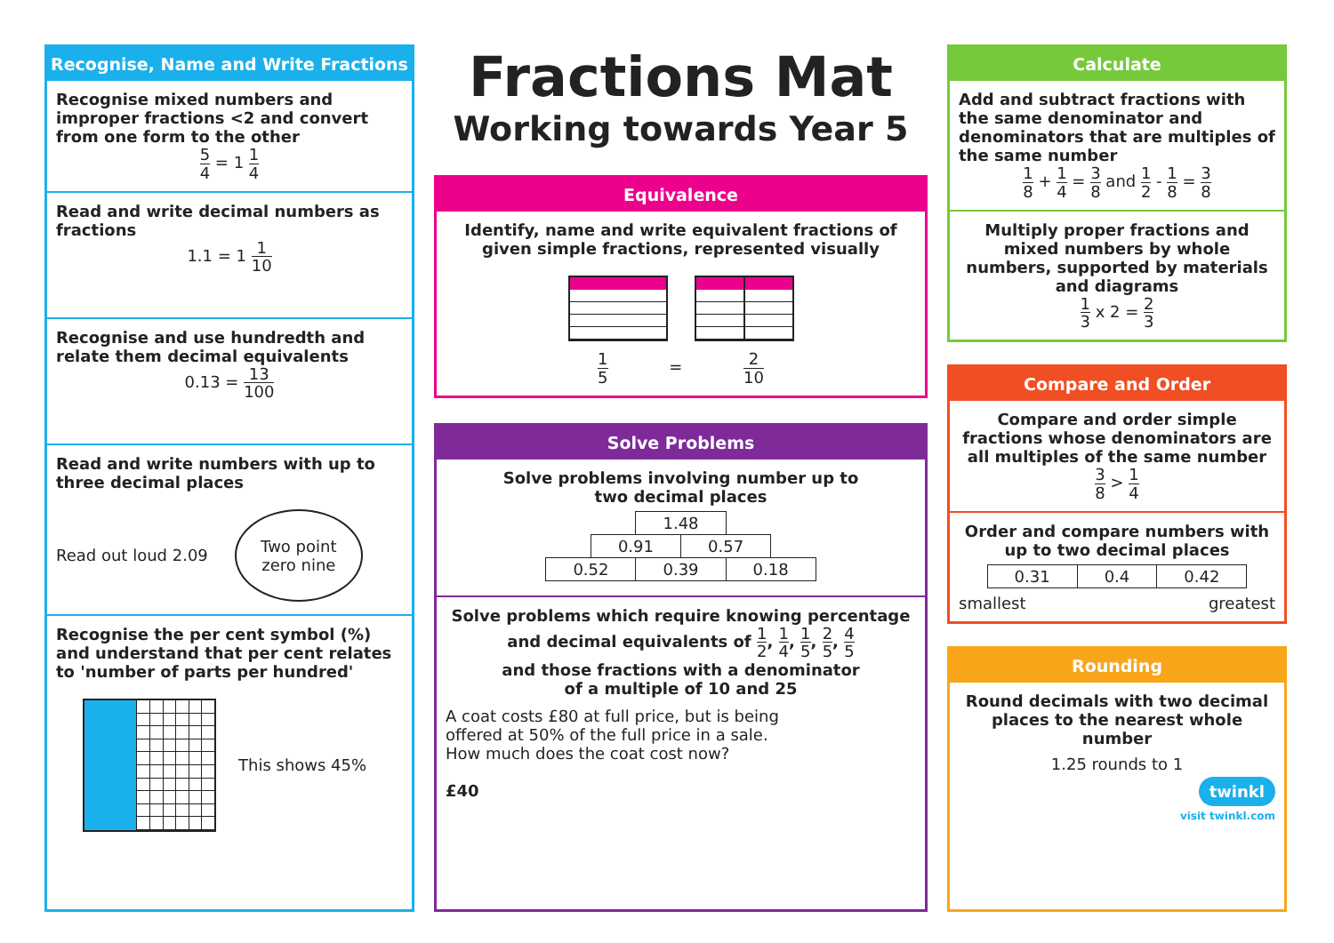Recognise, Name and Write Fractions
Recognise mixed numbers and improper fractions <2 and convert from one form to the other
5 4 = 1 1 4
Read and write decimal numbers as fractions
1.1 = 1 1 10
Recognise and use hundredth and relate them decimal equivalents
0.13 = 13 100
Read and write numbers with up to three decimal places
Read out loud 2.09
Two point
zero nine
Recognise the per cent symbol (%) and understand that per cent relates to 'number of parts per hundred'
This shows 45%
Fractions Mat
Working towards Year 5
Equivalence
Identify, name and write equivalent fractions of given simple fractions, represented visually
1 5 = 2 10
Solve Problems
Solve problems involving number up to
two decimal places
| 1.48 |
| 0.91 | 0.57 |
| 0.52 | 0.39 | 0.18 |
Solve problems which require knowing percentage and decimal equivalents of 1 2, 1 4, 1 5, 2 5, 4 5
and those fractions with a denominator
of a multiple of 10 and 25
A coat costs £80 at full price, but is being
offered at 50% of the full price in a sale.
How much does the coat cost now?
£40
Calculate
Add and subtract fractions with the same denominator and denominators that are multiples of the same number
1 8 + 1 4 = 3 8 and 1 2 - 1 8 = 3 8
Multiply proper fractions and mixed numbers by whole numbers, supported by materials and diagrams
1 3 x 2 = 2 3
Compare and Order
Compare and order simple fractions whose denominators are all multiples of the same number
3 8 > 1 4
Order and compare numbers with up to two decimal places
| 0.31 | 0.4 | 0.42 |
smallest greatest
Rounding
Round decimals with two decimal places to the nearest whole number
1.25 rounds to 1
twinkl
visit twinkl.com